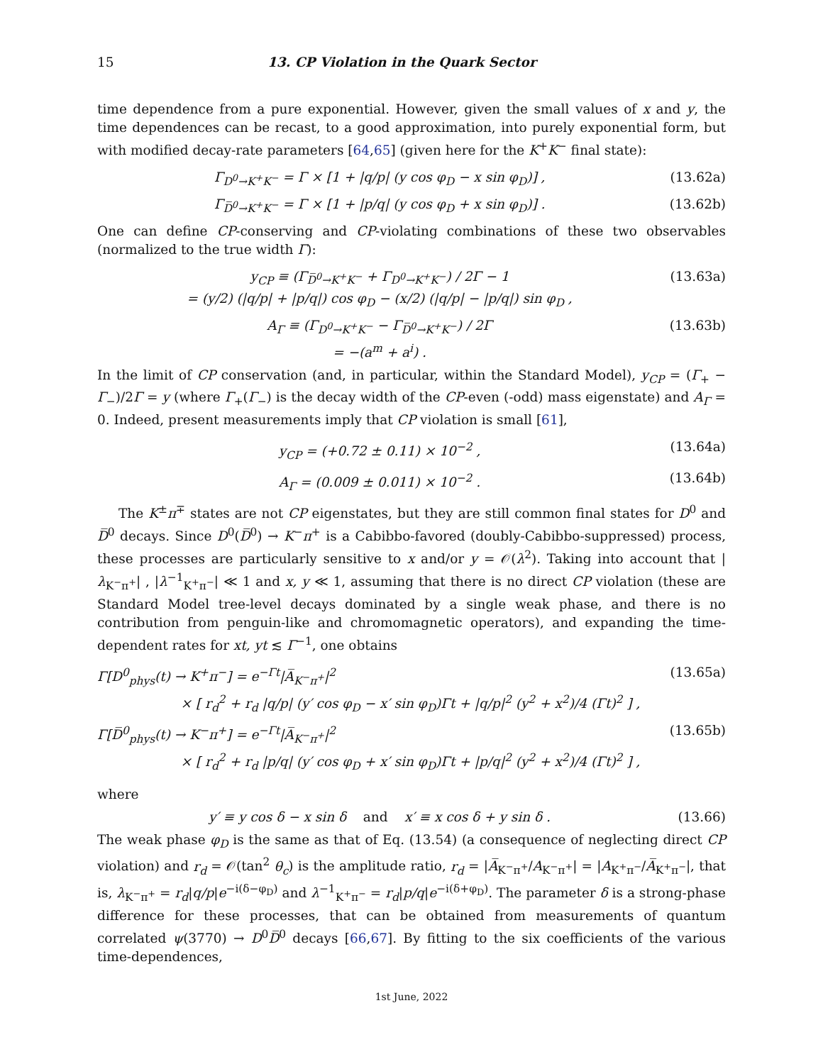15 13. CP Violation in the Quark Sector
time dependence from a pure exponential. However, given the small values of x and y, the time dependences can be recast, to a good approximation, into purely exponential form, but with modified decay-rate parameters [64,65] (given here for the K<sup>+</sup>K<sup>−</sup> final state):
Γ<sub>D<sup>0</sup>→K<sup>+</sup>K<sup>−</sup></sub> = Γ × [1 + |q/p| (y cos φ<sub>D</sub> − x sin φ<sub>D</sub>)] , (13.62a)
Γ<sub>D̅<sup>0</sup>→K<sup>+</sup>K<sup>−</sup></sub> = Γ × [1 + |p/q| (y cos φ<sub>D</sub> + x sin φ<sub>D</sub>)] . (13.62b)
One can define CP-conserving and CP-violating combinations of these two observables (normalized to the true width Γ):
y<sub>CP</sub> ≡ (Γ<sub>D̅<sup>0</sup>→K<sup>+</sup>K<sup>−</sup></sub> + Γ<sub>D<sup>0</sup>→K<sup>+</sup>K<sup>−</sup></sub>) / 2Γ − 1
= (y/2) (|q/p| + |p/q|) cos φ<sub>D</sub> − (x/2) (|q/p| − |p/q|) sin φ<sub>D</sub> , (13.63a)
A<sub>Γ</sub> ≡ (Γ<sub>D<sup>0</sup>→K<sup>+</sup>K<sup>−</sup></sub> − Γ<sub>D̅<sup>0</sup>→K<sup>+</sup>K<sup>−</sup></sub>) / 2Γ
= −(a<sup>m</sup> + a<sup>i</sup>) . (13.63b)
In the limit of CP conservation (and, in particular, within the Standard Model), y<sub>CP</sub> = (Γ<sub>+</sub> − Γ<sub>−</sub>)/2Γ = y (where Γ<sub>+</sub>(Γ<sub>−</sub>) is the decay width of the CP-even (-odd) mass eigenstate) and A<sub>Γ</sub> = 0. Indeed, present measurements imply that CP violation is small [61],
y<sub>CP</sub> = (+0.72 ± 0.11) × 10<sup>−2</sup> , (13.64a)
A<sub>Γ</sub> = (0.009 ± 0.011) × 10<sup>−2</sup> . (13.64b)
The K<sup>±</sup>π<sup>∓</sup> states are not CP eigenstates, but they are still common final states for D<sup>0</sup> and D̅<sup>0</sup> decays. Since D<sup>0</sup>(D̅<sup>0</sup>) → K<sup>−</sup>π<sup>+</sup> is a Cabibbo-favored (doubly-Cabibbo-suppressed) process, these processes are particularly sensitive to x and/or y = 𝒪(λ<sup>2</sup>). Taking into account that |λ<sub>K<sup>−</sup>π<sup>+</sup></sub>| , |λ<sup>−1</sup><sub>K<sup>+</sup>π<sup>−</sup></sub>| ≪ 1 and x, y ≪ 1, assuming that there is no direct CP violation (these are Standard Model tree-level decays dominated by a single weak phase, and there is no contribution from penguin-like and chromomagnetic operators), and expanding the time-dependent rates for xt, yt ≲ Γ<sup>−1</sup>, one obtains
Γ[D<sup>0</sup><sub>phys</sub>(t) → K<sup>+</sup>π<sup>−</sup>] = e<sup>−Γt</sup>|A̅<sub>K<sup>−</sup>π<sup>+</sup></sub>|<sup>2</sup>
× [ r<sub>d</sub><sup>2</sup> + r<sub>d</sub> |q/p| (y′ cos φ<sub>D</sub> − x′ sin φ<sub>D</sub>)Γt + |q/p|<sup>2</sup> (y<sup>2</sup> + x<sup>2</sup>)/4 (Γt)<sup>2</sup> ] , (13.65a)
Γ[D̅<sup>0</sup><sub>phys</sub>(t) → K<sup>−</sup>π<sup>+</sup>] = e<sup>−Γt</sup>|A̅<sub>K<sup>−</sup>π<sup>+</sup></sub>|<sup>2</sup>
× [ r<sub>d</sub><sup>2</sup> + r<sub>d</sub> |p/q| (y′ cos φ<sub>D</sub> + x′ sin φ<sub>D</sub>)Γt + |p/q|<sup>2</sup> (y<sup>2</sup> + x<sup>2</sup>)/4 (Γt)<sup>2</sup> ] , (13.65b)
where
y′ ≡ y cos δ − x sin δ and x′ ≡ x cos δ + y sin δ . (13.66)
The weak phase φ<sub>D</sub> is the same as that of Eq. (13.54) (a consequence of neglecting direct CP violation) and r<sub>d</sub> = 𝒪(tan<sup>2</sup> θ<sub>c</sub>) is the amplitude ratio, r<sub>d</sub> = |A̅<sub>K<sup>−</sup>π<sup>+</sup></sub>/A<sub>K<sup>−</sup>π<sup>+</sup></sub>| = |A<sub>K<sup>+</sup>π<sup>−</sup></sub>/A̅<sub>K<sup>+</sup>π<sup>−</sup></sub>|, that is, λ<sub>K<sup>−</sup>π<sup>+</sup></sub> = r<sub>d</sub>|q/p|e<sup>−i(δ−φ<sub>D</sub>)</sup> and λ<sup>−1</sup><sub>K<sup>+</sup>π<sup>−</sup></sub> = r<sub>d</sub>|p/q|e<sup>−i(δ+φ<sub>D</sub>)</sup>. The parameter δ is a strong-phase difference for these processes, that can be obtained from measurements of quantum correlated ψ(3770) → D<sup>0</sup>D̅<sup>0</sup> decays [66,67]. By fitting to the six coefficients of the various time-dependences,
1st June, 2022